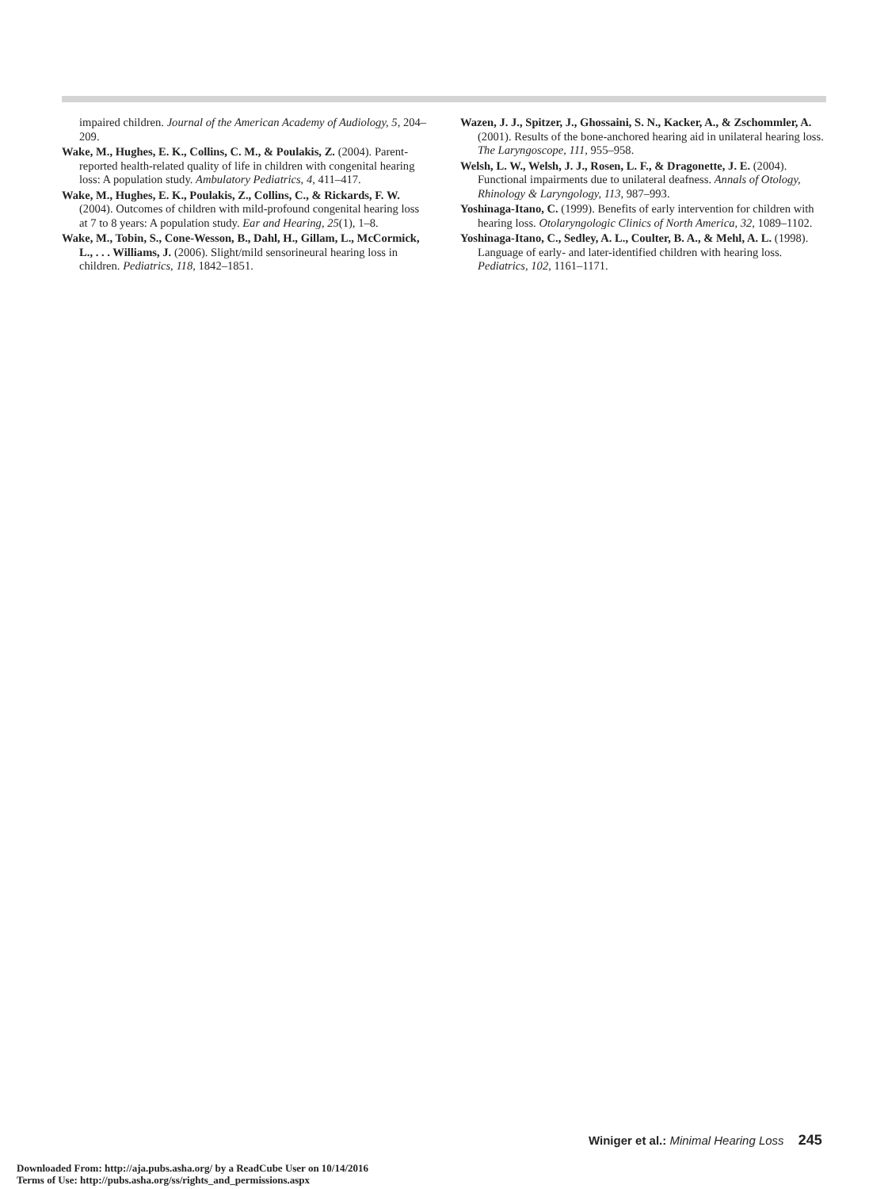impaired children. Journal of the American Academy of Audiology, 5, 204–209.
Wake, M., Hughes, E. K., Collins, C. M., & Poulakis, Z. (2004). Parent-reported health-related quality of life in children with congenital hearing loss: A population study. Ambulatory Pediatrics, 4, 411–417.
Wake, M., Hughes, E. K., Poulakis, Z., Collins, C., & Rickards, F. W. (2004). Outcomes of children with mild-profound congenital hearing loss at 7 to 8 years: A population study. Ear and Hearing, 25(1), 1–8.
Wake, M., Tobin, S., Cone-Wesson, B., Dahl, H., Gillam, L., McCormick, L., . . . Williams, J. (2006). Slight/mild sensorineural hearing loss in children. Pediatrics, 118, 1842–1851.
Wazen, J. J., Spitzer, J., Ghossaini, S. N., Kacker, A., & Zschommler, A. (2001). Results of the bone-anchored hearing aid in unilateral hearing loss. The Laryngoscope, 111, 955–958.
Welsh, L. W., Welsh, J. J., Rosen, L. F., & Dragonette, J. E. (2004). Functional impairments due to unilateral deafness. Annals of Otology, Rhinology & Laryngology, 113, 987–993.
Yoshinaga-Itano, C. (1999). Benefits of early intervention for children with hearing loss. Otolaryngologic Clinics of North America, 32, 1089–1102.
Yoshinaga-Itano, C., Sedley, A. L., Coulter, B. A., & Mehl, A. L. (1998). Language of early- and later-identified children with hearing loss. Pediatrics, 102, 1161–1171.
Winiger et al.: Minimal Hearing Loss 245
Downloaded From: http://aja.pubs.asha.org/ by a ReadCube User on 10/14/2016
Terms of Use: http://pubs.asha.org/ss/rights_and_permissions.aspx